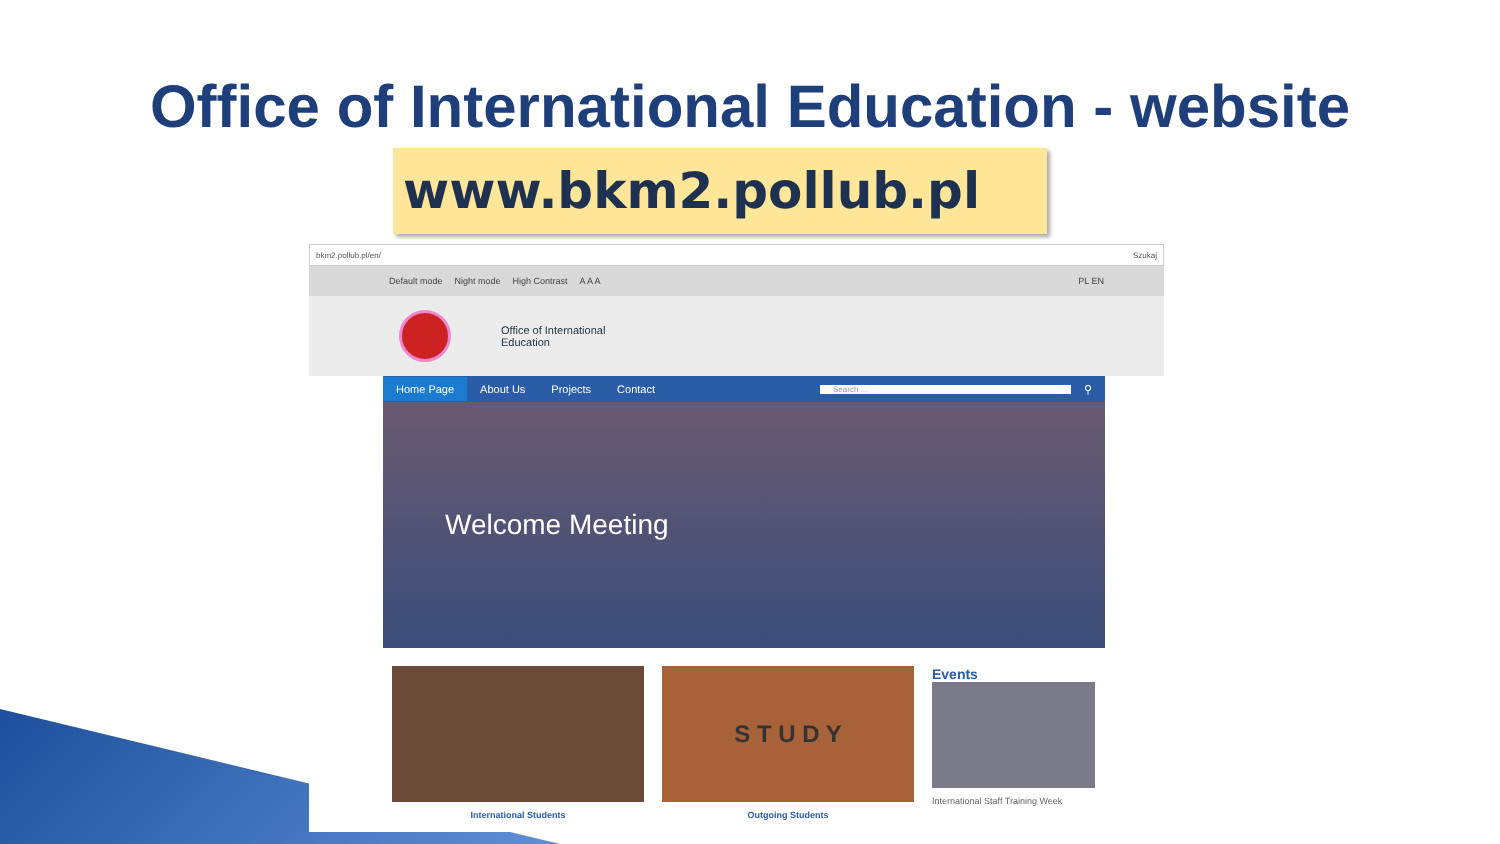Office of International Education - website
www.bkm2.pollub.pl
bkm2.pollub.pl/en/ Szukaj
Default mode Night mode High Contrast A A A PL EN
Office of International
Education
Home Page About Us Projects Contact Search ... ⚲
Welcome Meeting
International Students
S T U D Y
Outgoing Students
Events
International Staff Training Week